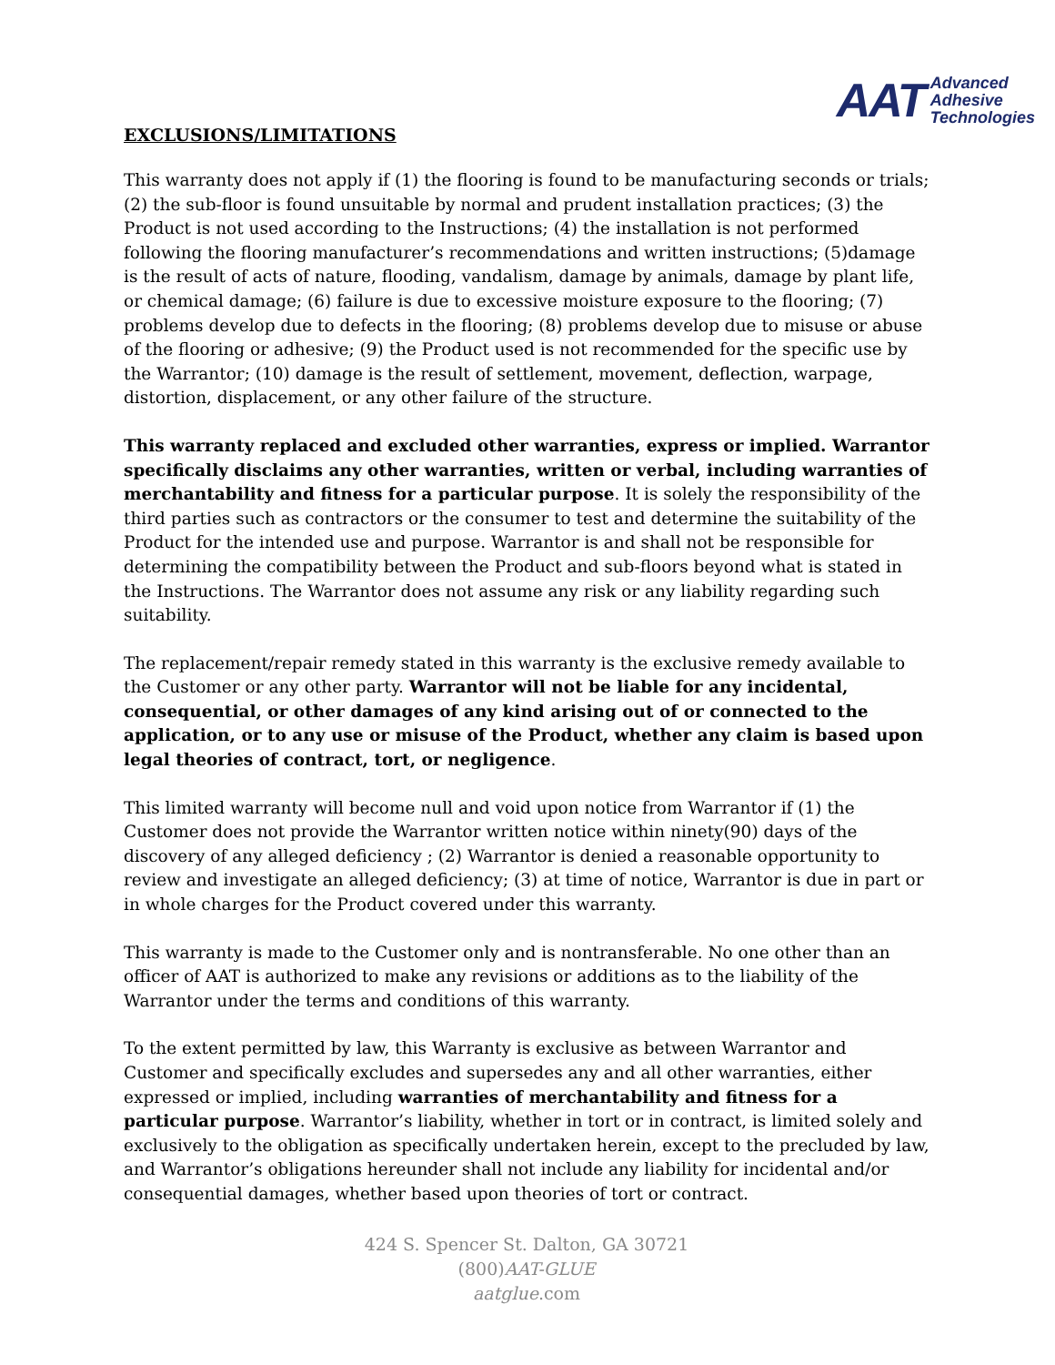AAT
Advanced
Adhesive
Technologies
EXCLUSIONS/LIMITATIONS
This warranty does not apply if (1) the flooring is found to be manufacturing seconds or trials; (2) the sub-floor is found unsuitable by normal and prudent installation practices; (3) the Product is not used according to the Instructions; (4) the installation is not performed following the flooring manufacturer’s recommendations and written instructions; (5)damage is the result of acts of nature, flooding, vandalism, damage by animals, damage by plant life, or chemical damage; (6) failure is due to excessive moisture exposure to the flooring; (7) problems develop due to defects in the flooring; (8) problems develop due to misuse or abuse of the flooring or adhesive; (9) the Product used is not recommended for the specific use by the Warrantor; (10) damage is the result of settlement, movement, deflection, warpage, distortion, displacement, or any other failure of the structure.
This warranty replaced and excluded other warranties, express or implied. Warrantor specifically disclaims any other warranties, written or verbal, including warranties of merchantability and fitness for a particular purpose. It is solely the responsibility of the third parties such as contractors or the consumer to test and determine the suitability of the Product for the intended use and purpose. Warrantor is and shall not be responsible for determining the compatibility between the Product and sub-floors beyond what is stated in the Instructions. The Warrantor does not assume any risk or any liability regarding such suitability.
The replacement/repair remedy stated in this warranty is the exclusive remedy available to the Customer or any other party. Warrantor will not be liable for any incidental, consequential, or other damages of any kind arising out of or connected to the application, or to any use or misuse of the Product, whether any claim is based upon legal theories of contract, tort, or negligence.
This limited warranty will become null and void upon notice from Warrantor if (1) the Customer does not provide the Warrantor written notice within ninety(90) days of the discovery of any alleged deficiency ; (2) Warrantor is denied a reasonable opportunity to review and investigate an alleged deficiency; (3) at time of notice, Warrantor is due in part or in whole charges for the Product covered under this warranty.
This warranty is made to the Customer only and is nontransferable. No one other than an officer of AAT is authorized to make any revisions or additions as to the liability of the Warrantor under the terms and conditions of this warranty.
To the extent permitted by law, this Warranty is exclusive as between Warrantor and Customer and specifically excludes and supersedes any and all other warranties, either expressed or implied, including warranties of merchantability and fitness for a particular purpose. Warrantor’s liability, whether in tort or in contract, is limited solely and exclusively to the obligation as specifically undertaken herein, except to the precluded by law, and Warrantor’s obligations hereunder shall not include any liability for incidental and/or consequential damages, whether based upon theories of tort or contract.
424 S. Spencer St. Dalton, GA 30721
(800)AAT-GLUE
aatglue.com